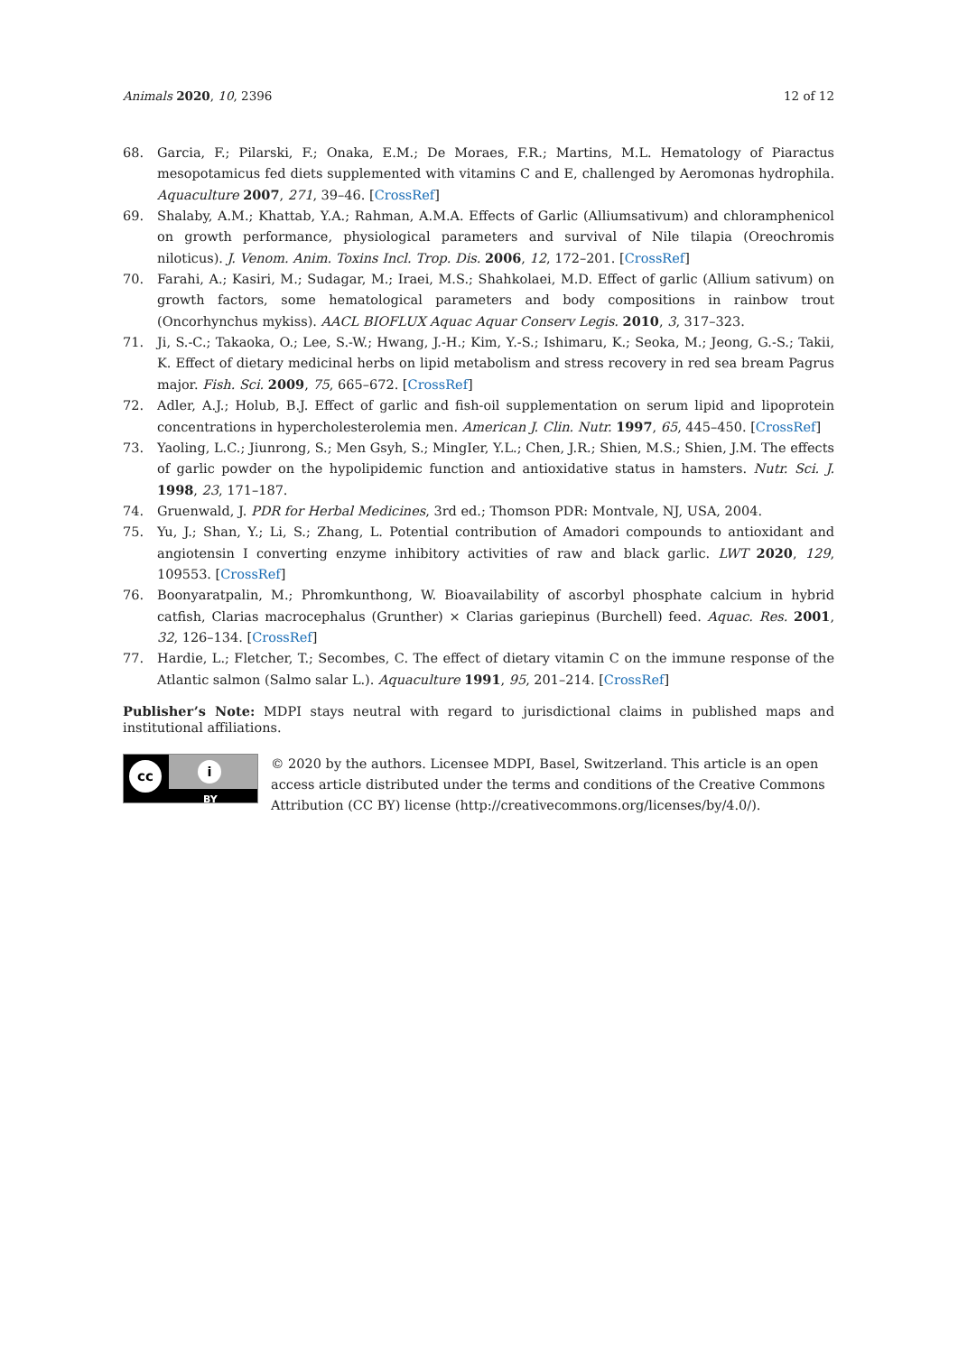Animals 2020, 10, 2396 12 of 12
68. Garcia, F.; Pilarski, F.; Onaka, E.M.; De Moraes, F.R.; Martins, M.L. Hematology of Piaractus mesopotamicus fed diets supplemented with vitamins C and E, challenged by Aeromonas hydrophila. Aquaculture 2007, 271, 39–46. [CrossRef]
69. Shalaby, A.M.; Khattab, Y.A.; Rahman, A.M.A. Effects of Garlic (Alliumsativum) and chloramphenicol on growth performance, physiological parameters and survival of Nile tilapia (Oreochromis niloticus). J. Venom. Anim. Toxins Incl. Trop. Dis. 2006, 12, 172–201. [CrossRef]
70. Farahi, A.; Kasiri, M.; Sudagar, M.; Iraei, M.S.; Shahkolaei, M.D. Effect of garlic (Allium sativum) on growth factors, some hematological parameters and body compositions in rainbow trout (Oncorhynchus mykiss). AACL BIOFLUX Aquac Aquar Conserv Legis. 2010, 3, 317–323.
71. Ji, S.-C.; Takaoka, O.; Lee, S.-W.; Hwang, J.-H.; Kim, Y.-S.; Ishimaru, K.; Seoka, M.; Jeong, G.-S.; Takii, K. Effect of dietary medicinal herbs on lipid metabolism and stress recovery in red sea bream Pagrus major. Fish. Sci. 2009, 75, 665–672. [CrossRef]
72. Adler, A.J.; Holub, B.J. Effect of garlic and fish-oil supplementation on serum lipid and lipoprotein concentrations in hypercholesterolemia men. American J. Clin. Nutr. 1997, 65, 445–450. [CrossRef]
73. Yaoling, L.C.; Jiunrong, S.; Men Gsyh, S.; MingIer, Y.L.; Chen, J.R.; Shien, M.S.; Shien, J.M. The effects of garlic powder on the hypolipidemic function and antioxidative status in hamsters. Nutr. Sci. J. 1998, 23, 171–187.
74. Gruenwald, J. PDR for Herbal Medicines, 3rd ed.; Thomson PDR: Montvale, NJ, USA, 2004.
75. Yu, J.; Shan, Y.; Li, S.; Zhang, L. Potential contribution of Amadori compounds to antioxidant and angiotensin I converting enzyme inhibitory activities of raw and black garlic. LWT 2020, 129, 109553. [CrossRef]
76. Boonyaratpalin, M.; Phromkunthong, W. Bioavailability of ascorbyl phosphate calcium in hybrid catfish, Clarias macrocephalus (Grunther) × Clarias gariepinus (Burchell) feed. Aquac. Res. 2001, 32, 126–134. [CrossRef]
77. Hardie, L.; Fletcher, T.; Secombes, C. The effect of dietary vitamin C on the immune response of the Atlantic salmon (Salmo salar L.). Aquaculture 1991, 95, 201–214. [CrossRef]
Publisher’s Note: MDPI stays neutral with regard to jurisdictional claims in published maps and institutional affiliations.
cc i
BY
© 2020 by the authors. Licensee MDPI, Basel, Switzerland. This article is an open access article distributed under the terms and conditions of the Creative Commons Attribution (CC BY) license (http://creativecommons.org/licenses/by/4.0/).